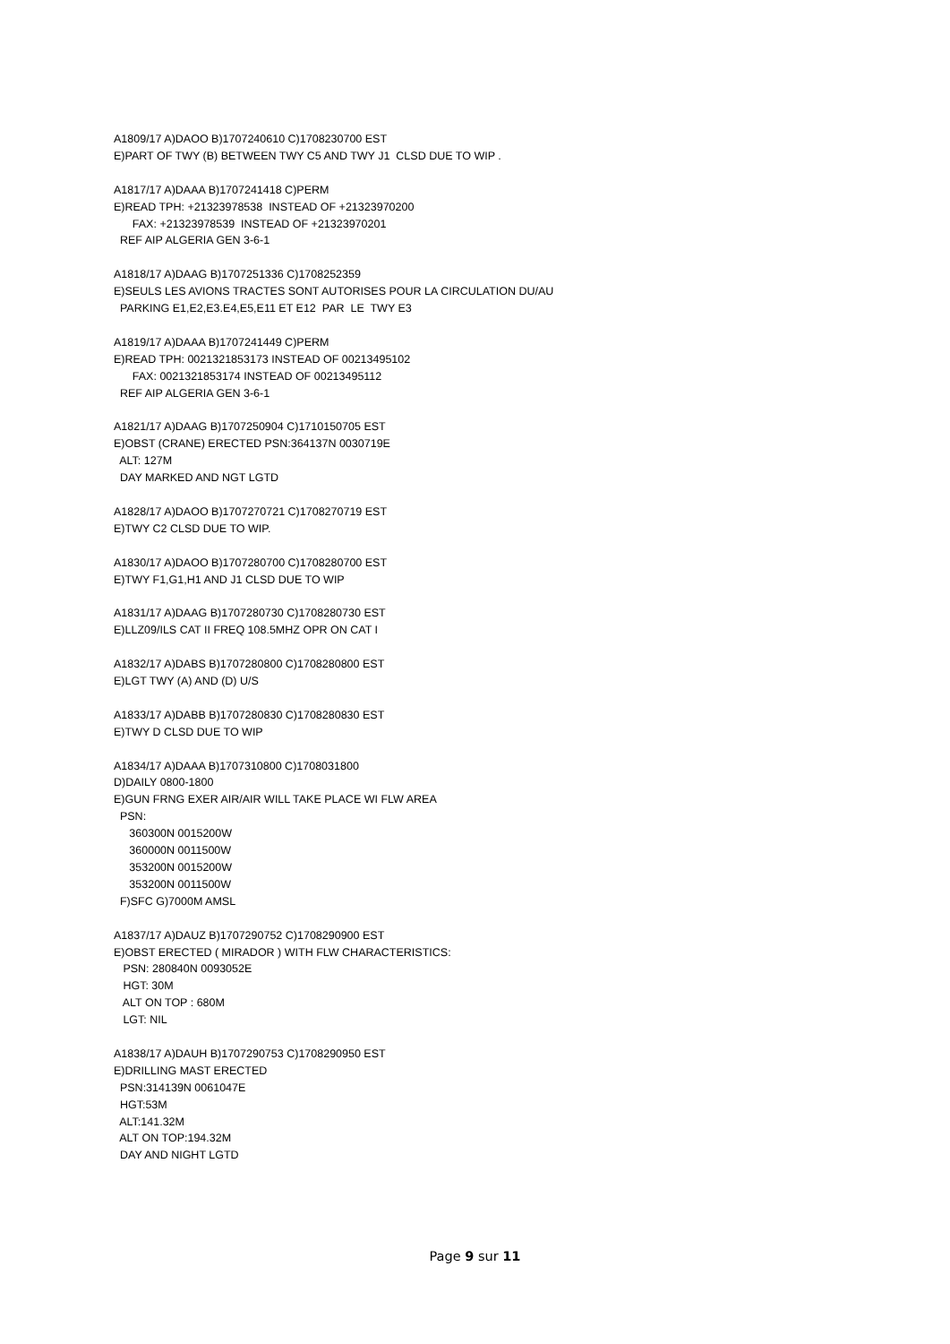A1809/17 A)DAOO B)1707240610 C)1708230700 EST E)PART OF TWY (B) BETWEEN TWY C5 AND TWY J1 CLSD DUE TO WIP . A1817/17 A)DAAA B)1707241418 C)PERM E)READ TPH: +21323978538 INSTEAD OF +21323970200 FAX: +21323978539 INSTEAD OF +21323970201 REF AIP ALGERIA GEN 3-6-1 A1818/17 A)DAAG B)1707251336 C)1708252359 E)SEULS LES AVIONS TRACTES SONT AUTORISES POUR LA CIRCULATION DU/AU PARKING E1,E2,E3.E4,E5,E11 ET E12 PAR LE TWY E3 A1819/17 A)DAAA B)1707241449 C)PERM E)READ TPH: 0021321853173 INSTEAD OF 00213495102 FAX: 0021321853174 INSTEAD OF 00213495112 REF AIP ALGERIA GEN 3-6-1 A1821/17 A)DAAG B)1707250904 C)1710150705 EST E)OBST (CRANE) ERECTED PSN:364137N 0030719E ALT: 127M DAY MARKED AND NGT LGTD A1828/17 A)DAOO B)1707270721 C)1708270719 EST E)TWY C2 CLSD DUE TO WIP. A1830/17 A)DAOO B)1707280700 C)1708280700 EST E)TWY F1,G1,H1 AND J1 CLSD DUE TO WIP A1831/17 A)DAAG B)1707280730 C)1708280730 EST E)LLZ09/ILS CAT II FREQ 108.5MHZ OPR ON CAT I A1832/17 A)DABS B)1707280800 C)1708280800 EST E)LGT TWY (A) AND (D) U/S A1833/17 A)DABB B)1707280830 C)1708280830 EST E)TWY D CLSD DUE TO WIP A1834/17 A)DAAA B)1707310800 C)1708031800 D)DAILY 0800-1800 E)GUN FRNG EXER AIR/AIR WILL TAKE PLACE WI FLW AREA PSN: 360300N 0015200W 360000N 0011500W 353200N 0015200W 353200N 0011500W F)SFC G)7000M AMSL A1837/17 A)DAUZ B)1707290752 C)1708290900 EST E)OBST ERECTED ( MIRADOR ) WITH FLW CHARACTERISTICS: PSN: 280840N 0093052E HGT: 30M ALT ON TOP : 680M LGT: NIL A1838/17 A)DAUH B)1707290753 C)1708290950 EST E)DRILLING MAST ERECTED PSN:314139N 0061047E HGT:53M ALT:141.32M ALT ON TOP:194.32M DAY AND NIGHT LGTD
Page 9 sur 11